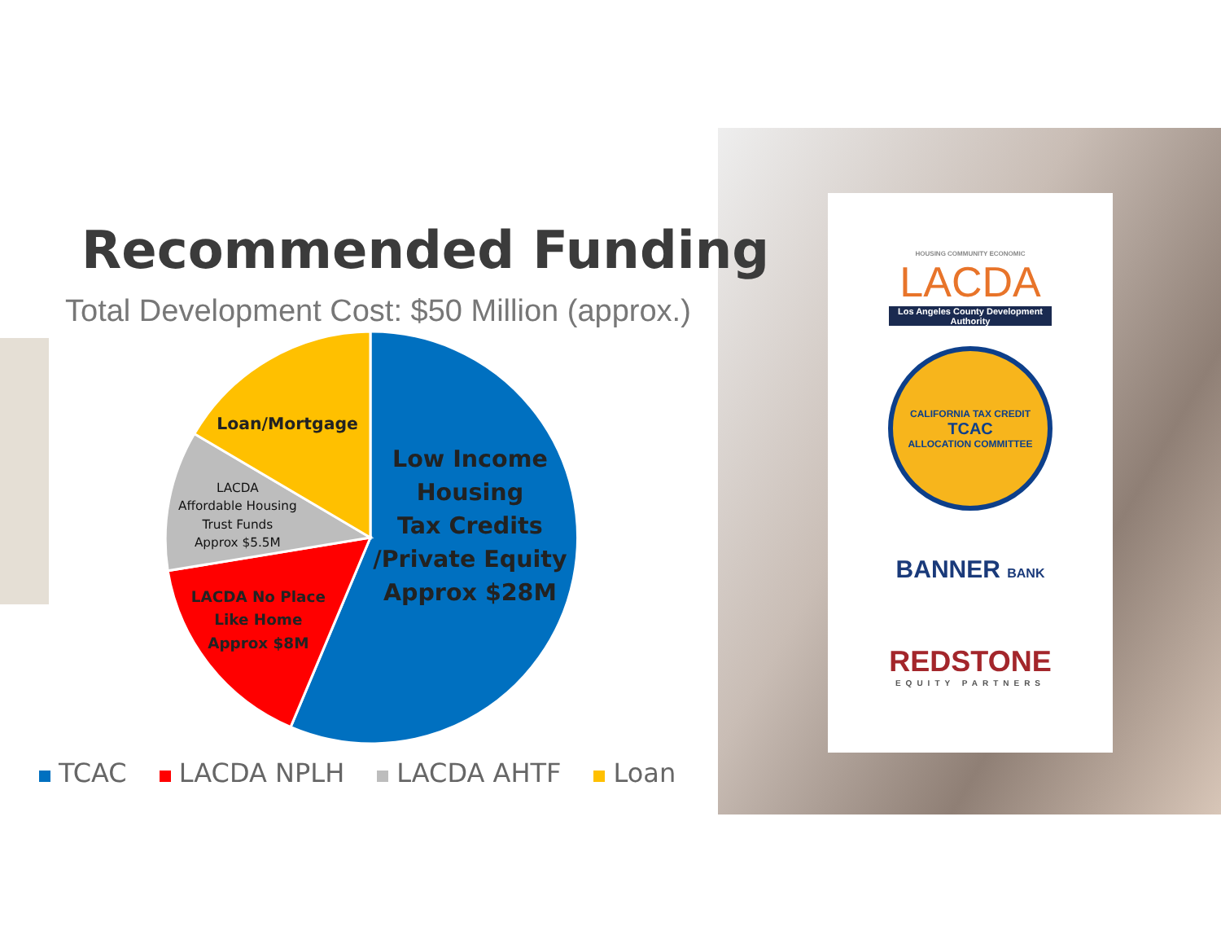Recommended Funding
Total Development Cost: $50 Million (approx.)
Low Income
Housing
Tax Credits
/Private Equity
Approx $28M
Loan/Mortgage
LACDA
Affordable Housing
Trust Funds
Approx $5.5M
LACDA No Place
Like Home
Approx $8M
TCAC LACDA NPLH LACDA AHTF Loan
HOUSING COMMUNITY ECONOMIC
LACDA
Los Angeles County Development Authority
CALIFORNIA TAX CREDIT
TCAC
ALLOCATION COMMITTEE
BANNER BANK
REDSTONE
EQUITY PARTNERS